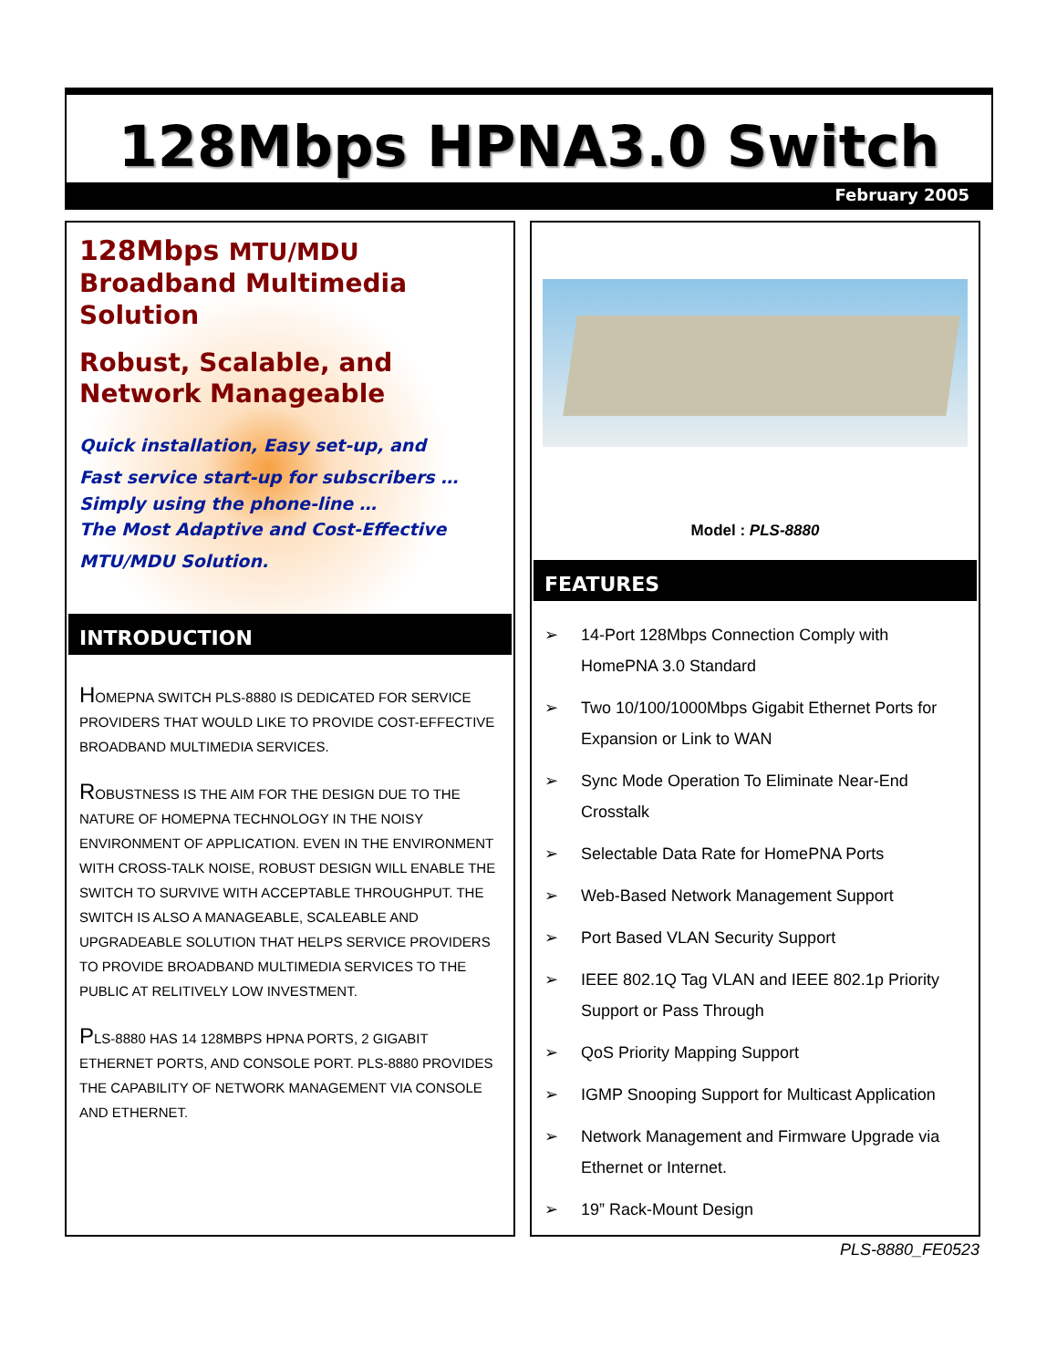128Mbps HPNA3.0 Switch
February 2005
128Mbps MTU/MDU
Broadband Multimedia
Solution
Robust, Scalable, and
Network Manageable
Quick installation, Easy set-up, and
Fast service start-up for subscribers …
Simply using the phone-line …
The Most Adaptive and Cost-Effective
MTU/MDU Solution.
INTRODUCTION
HOMEPNA SWITCH PLS-8880 IS DEDICATED FOR SERVICE PROVIDERS THAT WOULD LIKE TO PROVIDE COST-EFFECTIVE BROADBAND MULTIMEDIA SERVICES.
ROBUSTNESS IS THE AIM FOR THE DESIGN DUE TO THE NATURE OF HOMEPNA TECHNOLOGY IN THE NOISY ENVIRONMENT OF APPLICATION. EVEN IN THE ENVIRONMENT WITH CROSS-TALK NOISE, ROBUST DESIGN WILL ENABLE THE SWITCH TO SURVIVE WITH ACCEPTABLE THROUGHPUT. THE SWITCH IS ALSO A MANAGEABLE, SCALEABLE AND UPGRADEABLE SOLUTION THAT HELPS SERVICE PROVIDERS TO PROVIDE BROADBAND MULTIMEDIA SERVICES TO THE PUBLIC AT RELITIVELY LOW INVESTMENT.
PLS-8880 HAS 14 128MBPS HPNA PORTS, 2 GIGABIT ETHERNET PORTS, AND CONSOLE PORT. PLS-8880 PROVIDES THE CAPABILITY OF NETWORK MANAGEMENT VIA CONSOLE AND ETHERNET.
Model : PLS-8880
FEATURES
➢ 14-Port 128Mbps Connection Comply with HomePNA 3.0 Standard
➢ Two 10/100/1000Mbps Gigabit Ethernet Ports for Expansion or Link to WAN
➢ Sync Mode Operation To Eliminate Near-End Crosstalk
➢ Selectable Data Rate for HomePNA Ports
➢ Web-Based Network Management Support
➢ Port Based VLAN Security Support
➢ IEEE 802.1Q Tag VLAN and IEEE 802.1p Priority Support or Pass Through
➢ QoS Priority Mapping Support
➢ IGMP Snooping Support for Multicast Application
➢ Network Management and Firmware Upgrade via Ethernet or Internet.
➢ 19” Rack-Mount Design
PLS-8880_FE0523